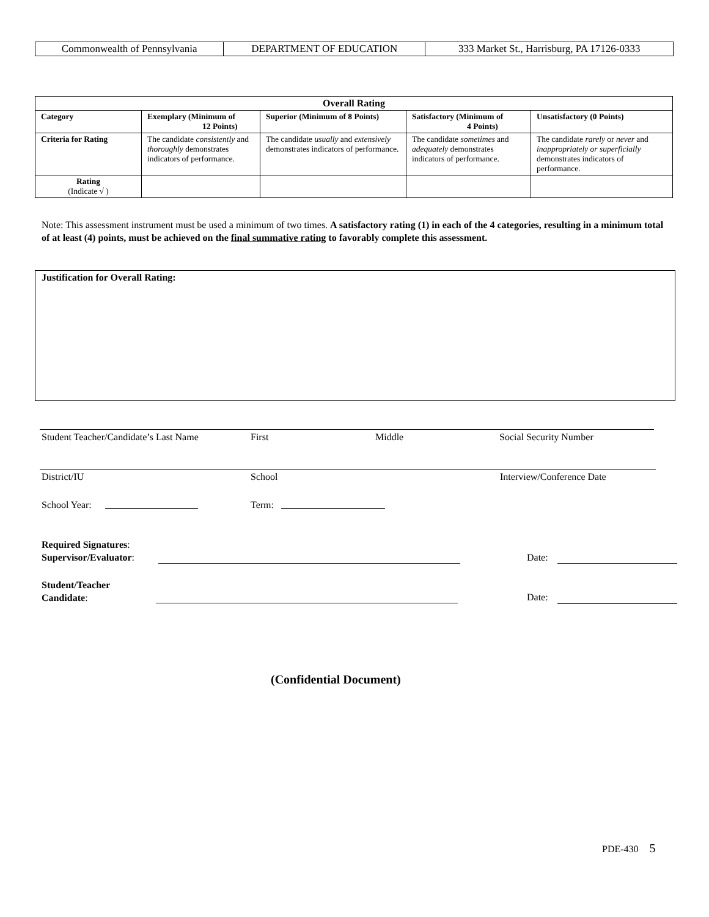| Commonwealth of Pennsylvania | DEPARTMENT OF EDUCATION | 333 Market St., Harrisburg, PA 17126-0333 |
| Overall Rating | | | | |
| --- | --- | --- | --- | --- |
| Category | Exemplary (Minimum of 12 Points) | Superior (Minimum of 8 Points) | Satisfactory (Minimum of 4 Points) | Unsatisfactory (0 Points) |
| Criteria for Rating | The candidate consistently and thoroughly demonstrates indicators of performance. | The candidate usually and extensively demonstrates indicators of performance. | The candidate sometimes and adequately demonstrates indicators of performance. | The candidate rarely or never and inappropriately or superficially demonstrates indicators of performance. |
| Rating (Indicate √ ) | | | | |
Note: This assessment instrument must be used a minimum of two times. A satisfactory rating (1) in each of the 4 categories, resulting in a minimum total of at least (4) points, must be achieved on the final summative rating to favorably complete this assessment.
Justification for Overall Rating:
Student Teacher/Candidate’s Last Name
First Middle Social Security Number
District/IU School Interview/Conference Date
School Year: Term:
Required Signatures:
Supervisor/Evaluator:
Date:
Student/Teacher
Candidate:
Date:
(Confidential Document)
PDE-430 5